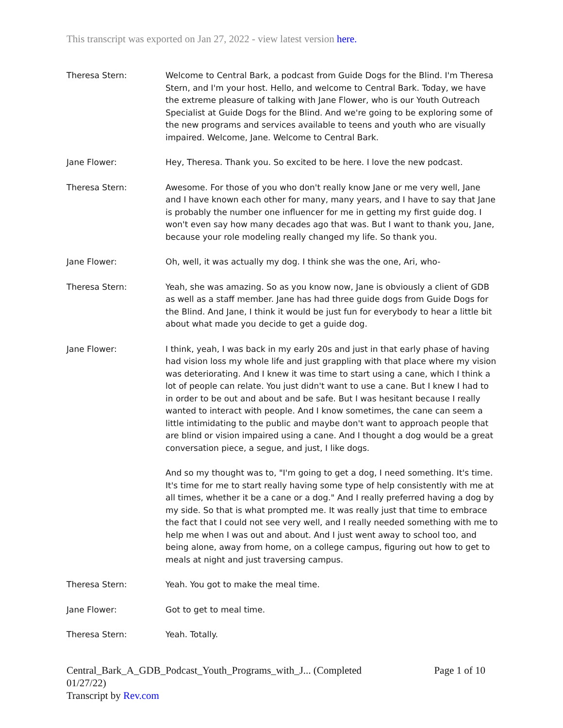This transcript was exported on Jan 27, 2022 - view latest version here.
Theresa Stern: Welcome to Central Bark, a podcast from Guide Dogs for the Blind. I'm Theresa Stern, and I'm your host. Hello, and welcome to Central Bark. Today, we have the extreme pleasure of talking with Jane Flower, who is our Youth Outreach Specialist at Guide Dogs for the Blind. And we're going to be exploring some of the new programs and services available to teens and youth who are visually impaired. Welcome, Jane. Welcome to Central Bark.
Jane Flower: Hey, Theresa. Thank you. So excited to be here. I love the new podcast.
Theresa Stern: Awesome. For those of you who don't really know Jane or me very well, Jane and I have known each other for many, many years, and I have to say that Jane is probably the number one influencer for me in getting my first guide dog. I won't even say how many decades ago that was. But I want to thank you, Jane, because your role modeling really changed my life. So thank you.
Jane Flower: Oh, well, it was actually my dog. I think she was the one, Ari, who-
Theresa Stern: Yeah, she was amazing. So as you know now, Jane is obviously a client of GDB as well as a staff member. Jane has had three guide dogs from Guide Dogs for the Blind. And Jane, I think it would be just fun for everybody to hear a little bit about what made you decide to get a guide dog.
Jane Flower: I think, yeah, I was back in my early 20s and just in that early phase of having had vision loss my whole life and just grappling with that place where my vision was deteriorating. And I knew it was time to start using a cane, which I think a lot of people can relate. You just didn't want to use a cane. But I knew I had to in order to be out and about and be safe. But I was hesitant because I really wanted to interact with people. And I know sometimes, the cane can seem a little intimidating to the public and maybe don't want to approach people that are blind or vision impaired using a cane. And I thought a dog would be a great conversation piece, a segue, and just, I like dogs.
And so my thought was to, "I'm going to get a dog, I need something. It's time. It's time for me to start really having some type of help consistently with me at all times, whether it be a cane or a dog." And I really preferred having a dog by my side. So that is what prompted me. It was really just that time to embrace the fact that I could not see very well, and I really needed something with me to help me when I was out and about. And I just went away to school too, and being alone, away from home, on a college campus, figuring out how to get to meals at night and just traversing campus.
Theresa Stern: Yeah. You got to make the meal time.
Jane Flower: Got to get to meal time.
Theresa Stern: Yeah. Totally.
Central_Bark_A_GDB_Podcast_Youth_Programs_with_J... (Completed
01/27/22) Page 1 of 10
Transcript by Rev.com